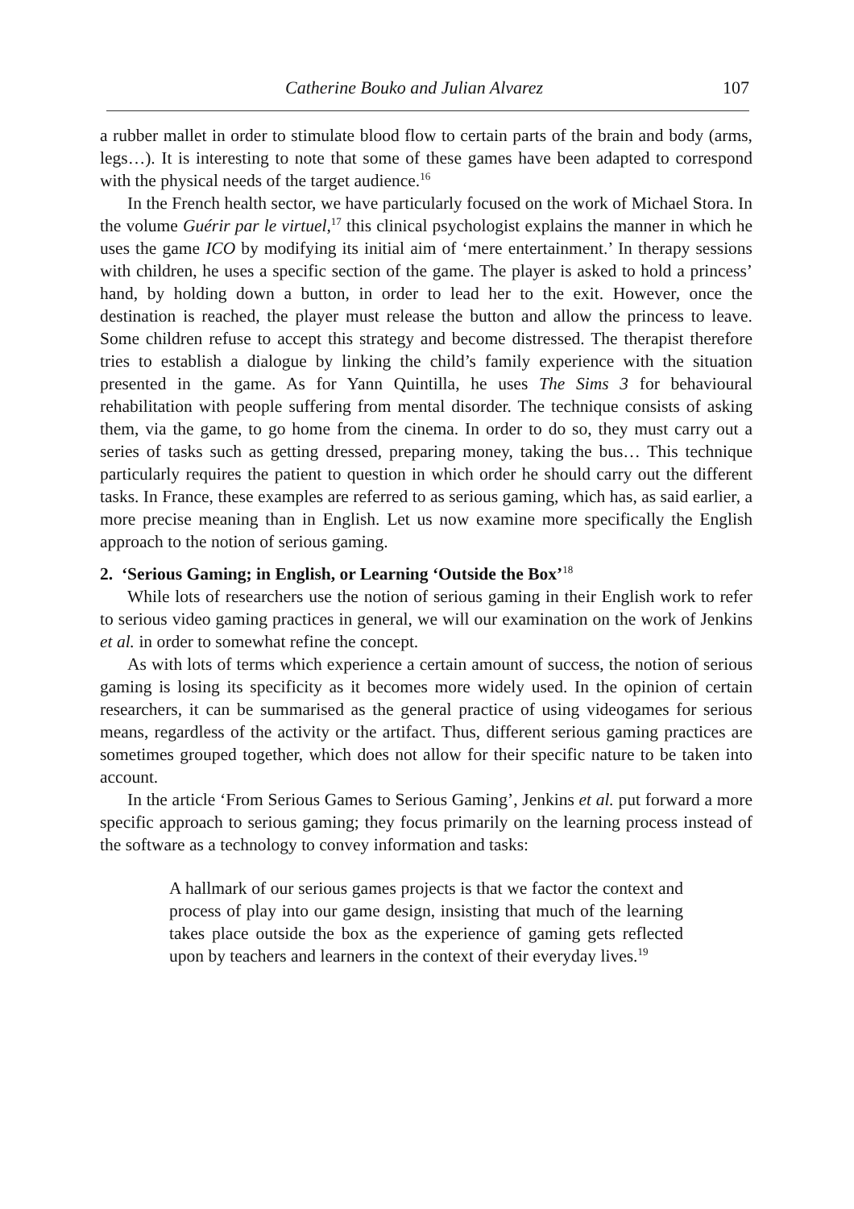Catherine Bouko and Julian Alvarez 107
a rubber mallet in order to stimulate blood flow to certain parts of the brain and body (arms, legs…). It is interesting to note that some of these games have been adapted to correspond with the physical needs of the target audience.<sup>16</sup>
In the French health sector, we have particularly focused on the work of Michael Stora. In the volume Guérir par le virtuel,<sup>17</sup> this clinical psychologist explains the manner in which he uses the game ICO by modifying its initial aim of ‘mere entertainment.’ In therapy sessions with children, he uses a specific section of the game. The player is asked to hold a princess’ hand, by holding down a button, in order to lead her to the exit. However, once the destination is reached, the player must release the button and allow the princess to leave. Some children refuse to accept this strategy and become distressed. The therapist therefore tries to establish a dialogue by linking the child’s family experience with the situation presented in the game. As for Yann Quintilla, he uses The Sims 3 for behavioural rehabilitation with people suffering from mental disorder. The technique consists of asking them, via the game, to go home from the cinema. In order to do so, they must carry out a series of tasks such as getting dressed, preparing money, taking the bus… This technique particularly requires the patient to question in which order he should carry out the different tasks. In France, these examples are referred to as serious gaming, which has, as said earlier, a more precise meaning than in English. Let us now examine more specifically the English approach to the notion of serious gaming.
2. ‘Serious Gaming; in English, or Learning ‘Outside the Box’<sup>18</sup>
While lots of researchers use the notion of serious gaming in their English work to refer to serious video gaming practices in general, we will our examination on the work of Jenkins et al. in order to somewhat refine the concept.
As with lots of terms which experience a certain amount of success, the notion of serious gaming is losing its specificity as it becomes more widely used. In the opinion of certain researchers, it can be summarised as the general practice of using videogames for serious means, regardless of the activity or the artifact. Thus, different serious gaming practices are sometimes grouped together, which does not allow for their specific nature to be taken into account.
In the article ‘From Serious Games to Serious Gaming’, Jenkins et al. put forward a more specific approach to serious gaming; they focus primarily on the learning process instead of the software as a technology to convey information and tasks:
A hallmark of our serious games projects is that we factor the context and process of play into our game design, insisting that much of the learning takes place outside the box as the experience of gaming gets reflected upon by teachers and learners in the context of their everyday lives.<sup>19</sup>